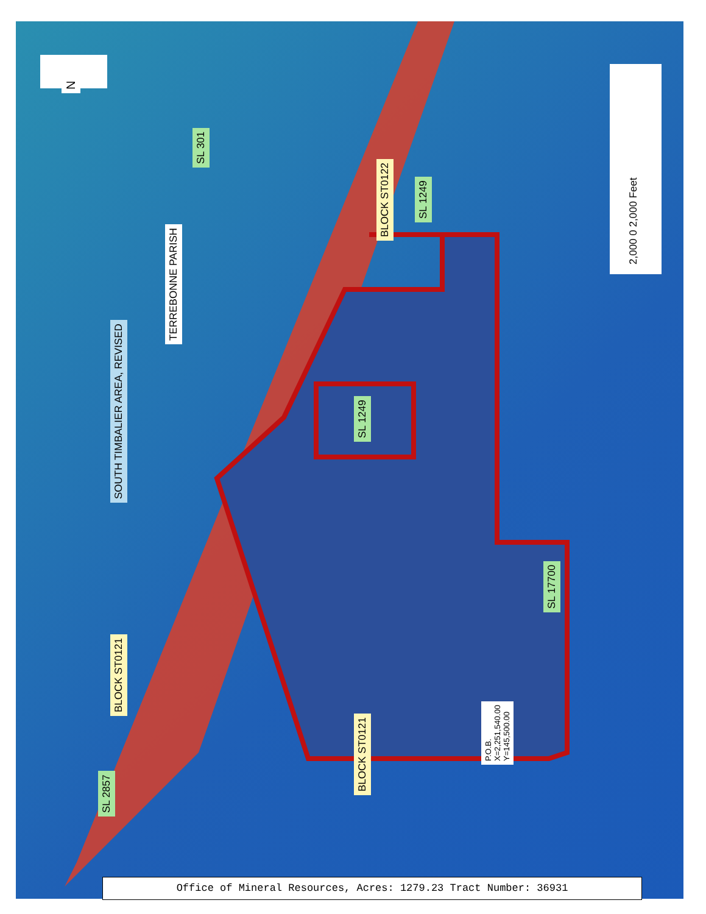N
2,000 0 2,000 Feet
SL 301
TERREBONNE PARISH
SOUTH TIMBALIER AREA, REVISED
BLOCK ST0122
SL 1249
SL 1249
SL 17700
BLOCK ST0121
BLOCK ST0121
P.O.B.
X=2,251,540.00
Y=145,500.00
SL 2857
Office of Mineral Resources, Acres: 1279.23 Tract Number: 36931